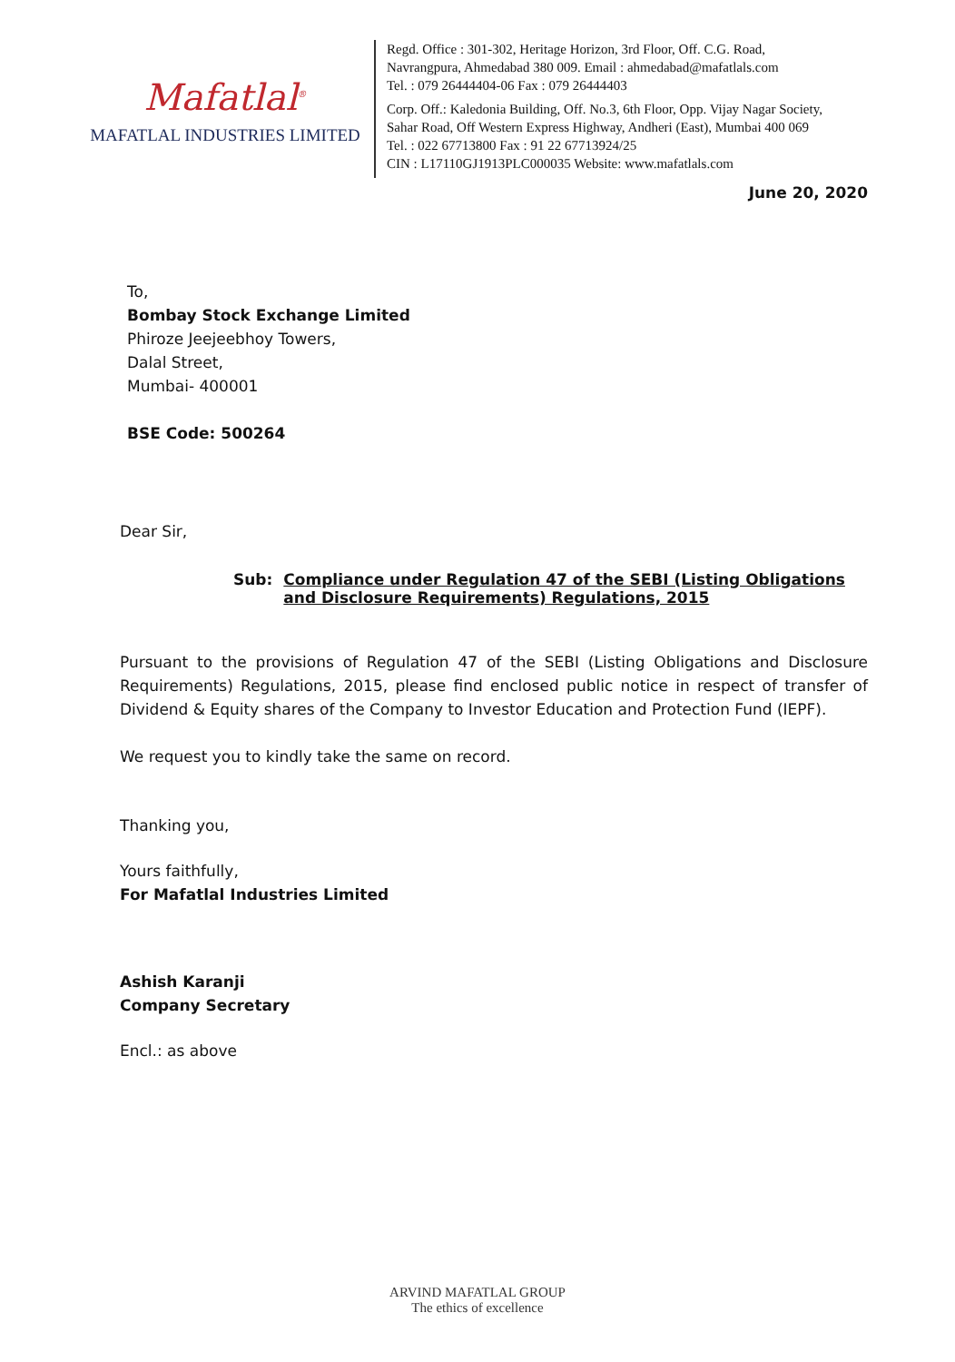Mafatlal<sup>®</sup>
MAFATLAL INDUSTRIES LIMITED
Regd. Office : 301-302, Heritage Horizon, 3rd Floor, Off. C.G. Road,
Navrangpura, Ahmedabad 380 009. Email : ahmedabad@mafatlals.com
Tel. : 079 26444404-06 Fax : 079 26444403
Corp. Off.: Kaledonia Building, Off. No.3, 6th Floor, Opp. Vijay Nagar Society,
Sahar Road, Off Western Express Highway, Andheri (East), Mumbai 400 069
Tel. : 022 67713800 Fax : 91 22 67713924/25
CIN : L17110GJ1913PLC000035 Website: www.mafatlals.com
June 20, 2020
To,
Bombay Stock Exchange Limited
Phiroze Jeejeebhoy Towers,
Dalal Street,
Mumbai- 400001
BSE Code: 500264
Dear Sir,
Sub: Compliance under Regulation 47 of the SEBI (Listing Obligations and Disclosure Requirements) Regulations, 2015
Pursuant to the provisions of Regulation 47 of the SEBI (Listing Obligations and Disclosure Requirements) Regulations, 2015, please find enclosed public notice in respect of transfer of Dividend & Equity shares of the Company to Investor Education and Protection Fund (IEPF).
We request you to kindly take the same on record.
Thanking you,
Yours faithfully,
For Mafatlal Industries Limited
Ashish Karanji
Company Secretary
Encl.: as above
ARVIND MAFATLAL GROUP
The ethics of excellence